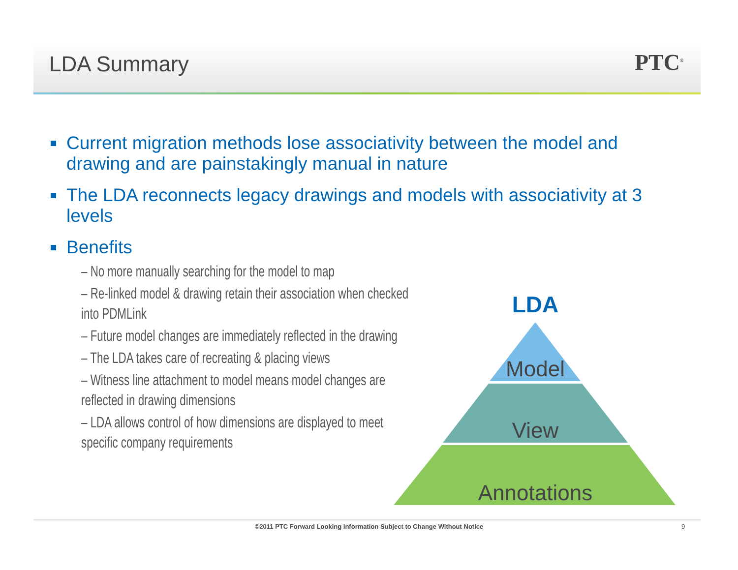LDA Summary PTC<sup>®</sup>
Current migration methods lose associativity between the model and drawing and are painstakingly manual in nature
The LDA reconnects legacy drawings and models with associativity at 3 levels
Benefits
– No more manually searching for the model to map
– Re-linked model & drawing retain their association when checked into PDMLink
– Future model changes are immediately reflected in the drawing
– The LDA takes care of recreating & placing views
– Witness line attachment to model means model changes are reflected in drawing dimensions
– LDA allows control of how dimensions are displayed to meet specific company requirements
LDA
Model
View
Annotations
©2011 PTC Forward Looking Information Subject to Change Without Notice 9